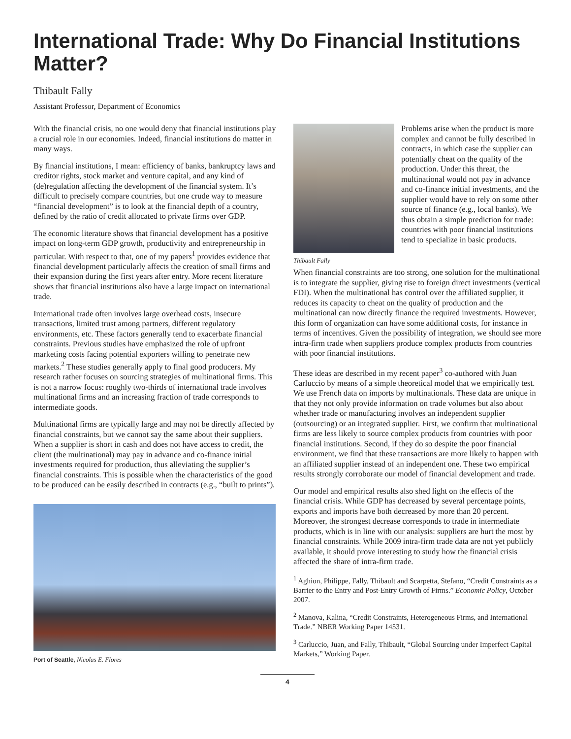International Trade: Why Do Financial Institutions Matter?
Thibault Fally
Assistant Professor, Department of Economics
With the financial crisis, no one would deny that financial institutions play a crucial role in our economies. Indeed, financial institutions do matter in many ways.
By financial institutions, I mean: efficiency of banks, bankruptcy laws and creditor rights, stock market and venture capital, and any kind of (de)regulation affecting the development of the financial system. It’s difficult to precisely compare countries, but one crude way to measure “financial development” is to look at the financial depth of a country, defined by the ratio of credit allocated to private firms over GDP.
The economic literature shows that financial development has a positive impact on long-term GDP growth, productivity and entrepreneurship in particular. With respect to that, one of my papers<sup>1</sup> provides evidence that financial development particularly affects the creation of small firms and their expansion during the first years after entry. More recent literature shows that financial institutions also have a large impact on international trade.
International trade often involves large overhead costs, insecure transactions, limited trust among partners, different regulatory environments, etc. These factors generally tend to exacerbate financial constraints. Previous studies have emphasized the role of upfront marketing costs facing potential exporters willing to penetrate new markets.<sup>2</sup> These studies generally apply to final good producers. My research rather focuses on sourcing strategies of multinational firms. This is not a narrow focus: roughly two-thirds of international trade involves multinational firms and an increasing fraction of trade corresponds to intermediate goods.
Multinational firms are typically large and may not be directly affected by financial constraints, but we cannot say the same about their suppliers. When a supplier is short in cash and does not have access to credit, the client (the multinational) may pay in advance and co-finance initial investments required for production, thus alleviating the supplier’s financial constraints. This is possible when the characteristics of the good to be produced can be easily described in contracts (e.g., “built to prints”).
Port of Seattle, Nicolas E. Flores
Thibault Fally
Problems arise when the product is more complex and cannot be fully described in contracts, in which case the supplier can potentially cheat on the quality of the production. Under this threat, the multinational would not pay in advance and co-finance initial investments, and the supplier would have to rely on some other source of finance (e.g., local banks). We thus obtain a simple prediction for trade: countries with poor financial institutions tend to specialize in basic products.
When financial constraints are too strong, one solution for the multinational is to integrate the supplier, giving rise to foreign direct investments (vertical FDI). When the multinational has control over the affiliated supplier, it reduces its capacity to cheat on the quality of production and the multinational can now directly finance the required investments. However, this form of organization can have some additional costs, for instance in terms of incentives. Given the possibility of integration, we should see more intra-firm trade when suppliers produce complex products from countries with poor financial institutions.
These ideas are described in my recent paper<sup>3</sup> co-authored with Juan Carluccio by means of a simple theoretical model that we empirically test. We use French data on imports by multinationals. These data are unique in that they not only provide information on trade volumes but also about whether trade or manufacturing involves an independent supplier (outsourcing) or an integrated supplier. First, we confirm that multinational firms are less likely to source complex products from countries with poor financial institutions. Second, if they do so despite the poor financial environment, we find that these transactions are more likely to happen with an affiliated supplier instead of an independent one. These two empirical results strongly corroborate our model of financial development and trade.
Our model and empirical results also shed light on the effects of the financial crisis. While GDP has decreased by several percentage points, exports and imports have both decreased by more than 20 percent. Moreover, the strongest decrease corresponds to trade in intermediate products, which is in line with our analysis: suppliers are hurt the most by financial constraints. While 2009 intra-firm trade data are not yet publicly available, it should prove interesting to study how the financial crisis affected the share of intra-firm trade.
<sup>1</sup> Aghion, Philippe, Fally, Thibault and Scarpetta, Stefano, “Credit Constraints as a Barrier to the Entry and Post-Entry Growth of Firms.” Economic Policy, October 2007.
<sup>2</sup> Manova, Kalina, “Credit Constraints, Heterogeneous Firms, and International Trade.” NBER Working Paper 14531.
<sup>3</sup> Carluccio, Juan, and Fally, Thibault, “Global Sourcing under Imperfect Capital Markets,” Working Paper.
4